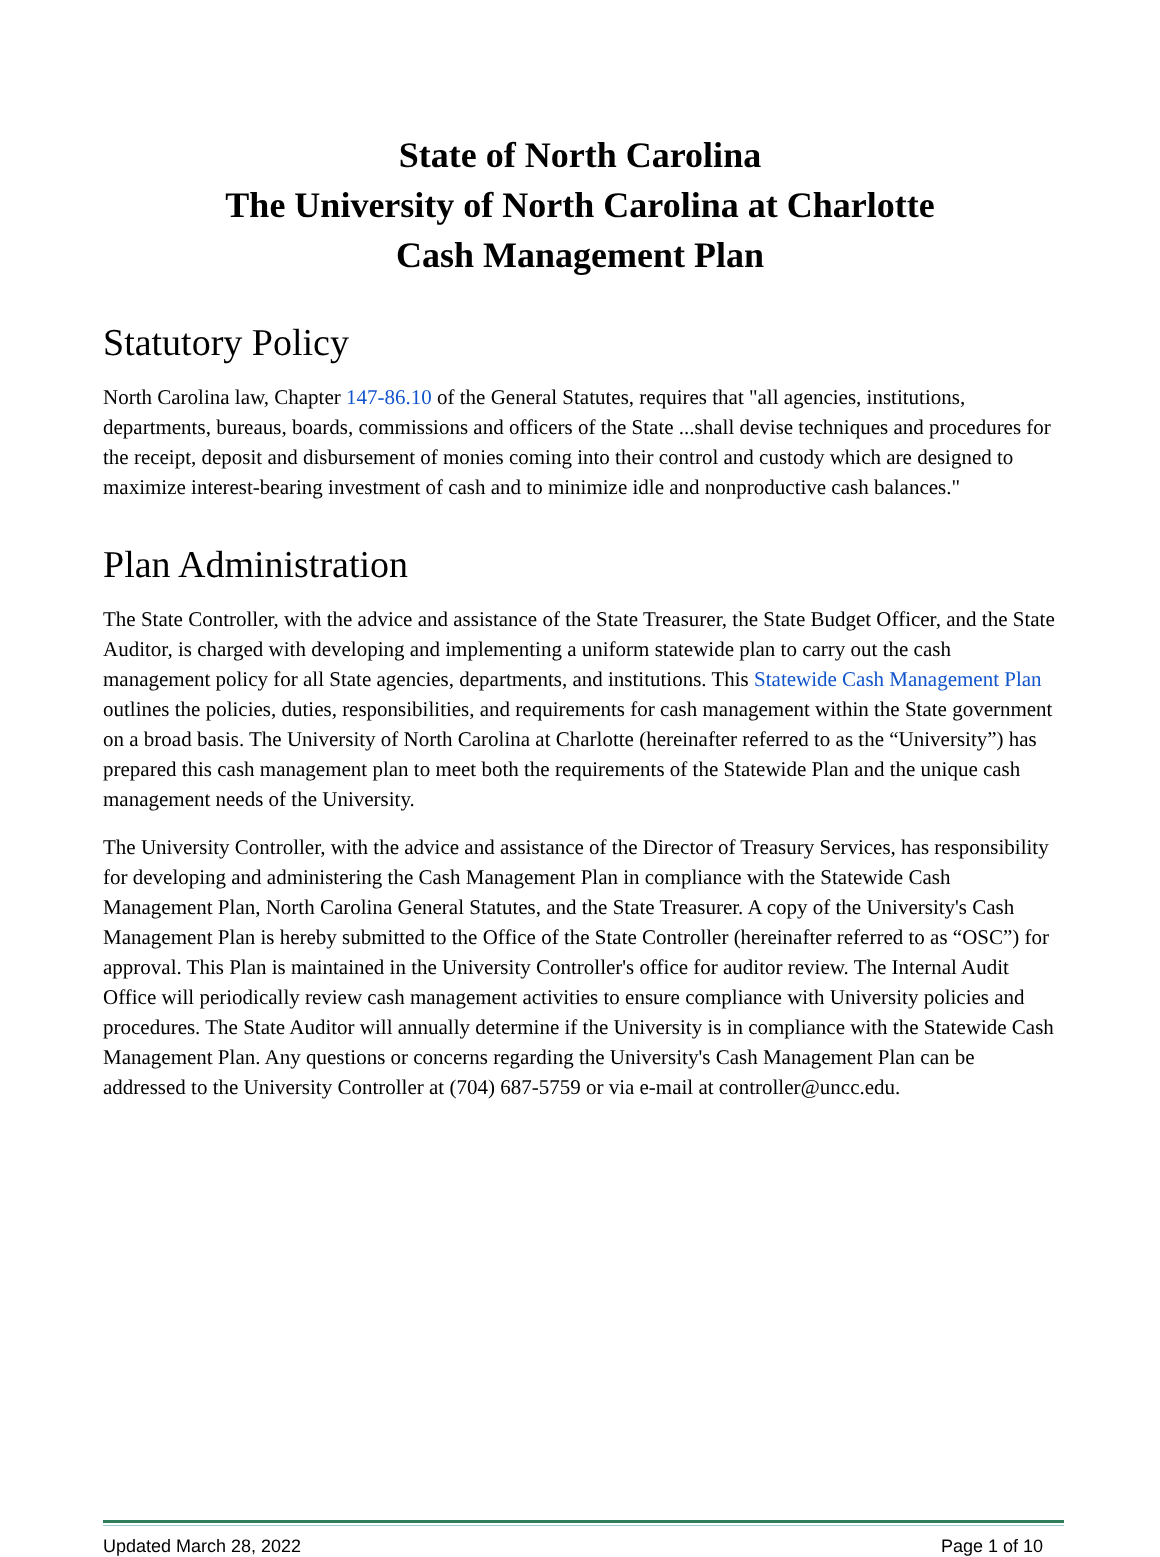State of North Carolina
The University of North Carolina at Charlotte
Cash Management Plan
Statutory Policy
North Carolina law, Chapter 147-86.10 of the General Statutes, requires that "all agencies, institutions, departments, bureaus, boards, commissions and officers of the State ...shall devise techniques and procedures for the receipt, deposit and disbursement of monies coming into their control and custody which are designed to maximize interest-bearing investment of cash and to minimize idle and nonproductive cash balances."
Plan Administration
The State Controller, with the advice and assistance of the State Treasurer, the State Budget Officer, and the State Auditor, is charged with developing and implementing a uniform statewide plan to carry out the cash management policy for all State agencies, departments, and institutions. This Statewide Cash Management Plan outlines the policies, duties, responsibilities, and requirements for cash management within the State government on a broad basis. The University of North Carolina at Charlotte (hereinafter referred to as the “University”) has prepared this cash management plan to meet both the requirements of the Statewide Plan and the unique cash management needs of the University.
The University Controller, with the advice and assistance of the Director of Treasury Services, has responsibility for developing and administering the Cash Management Plan in compliance with the Statewide Cash Management Plan, North Carolina General Statutes, and the State Treasurer. A copy of the University's Cash Management Plan is hereby submitted to the Office of the State Controller (hereinafter referred to as “OSC”) for approval. This Plan is maintained in the University Controller's office for auditor review. The Internal Audit Office will periodically review cash management activities to ensure compliance with University policies and procedures. The State Auditor will annually determine if the University is in compliance with the Statewide Cash Management Plan. Any questions or concerns regarding the University's Cash Management Plan can be addressed to the University Controller at (704) 687-5759 or via e-mail at controller@uncc.edu.
Updated March 28, 2022 Page 1 of 10